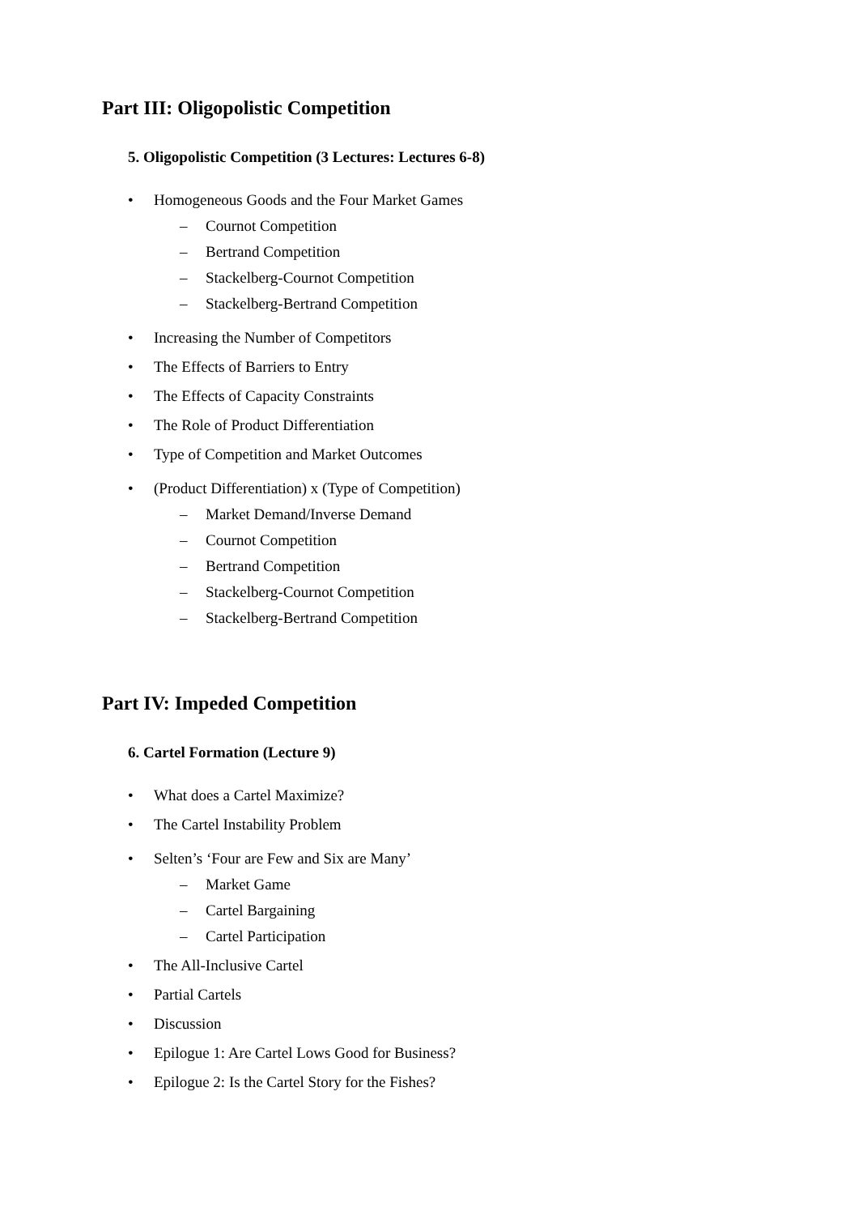Part III: Oligopolistic Competition
5. Oligopolistic Competition (3 Lectures: Lectures 6-8)
• Homogeneous Goods and the Four Market Games
– Cournot Competition
– Bertrand Competition
– Stackelberg-Cournot Competition
– Stackelberg-Bertrand Competition
• Increasing the Number of Competitors
• The Effects of Barriers to Entry
• The Effects of Capacity Constraints
• The Role of Product Differentiation
• Type of Competition and Market Outcomes
• (Product Differentiation) x (Type of Competition)
– Market Demand/Inverse Demand
– Cournot Competition
– Bertrand Competition
– Stackelberg-Cournot Competition
– Stackelberg-Bertrand Competition
Part IV: Impeded Competition
6. Cartel Formation (Lecture 9)
• What does a Cartel Maximize?
• The Cartel Instability Problem
• Selten’s ‘Four are Few and Six are Many’
– Market Game
– Cartel Bargaining
– Cartel Participation
• The All-Inclusive Cartel
• Partial Cartels
• Discussion
• Epilogue 1: Are Cartel Lows Good for Business?
• Epilogue 2: Is the Cartel Story for the Fishes?